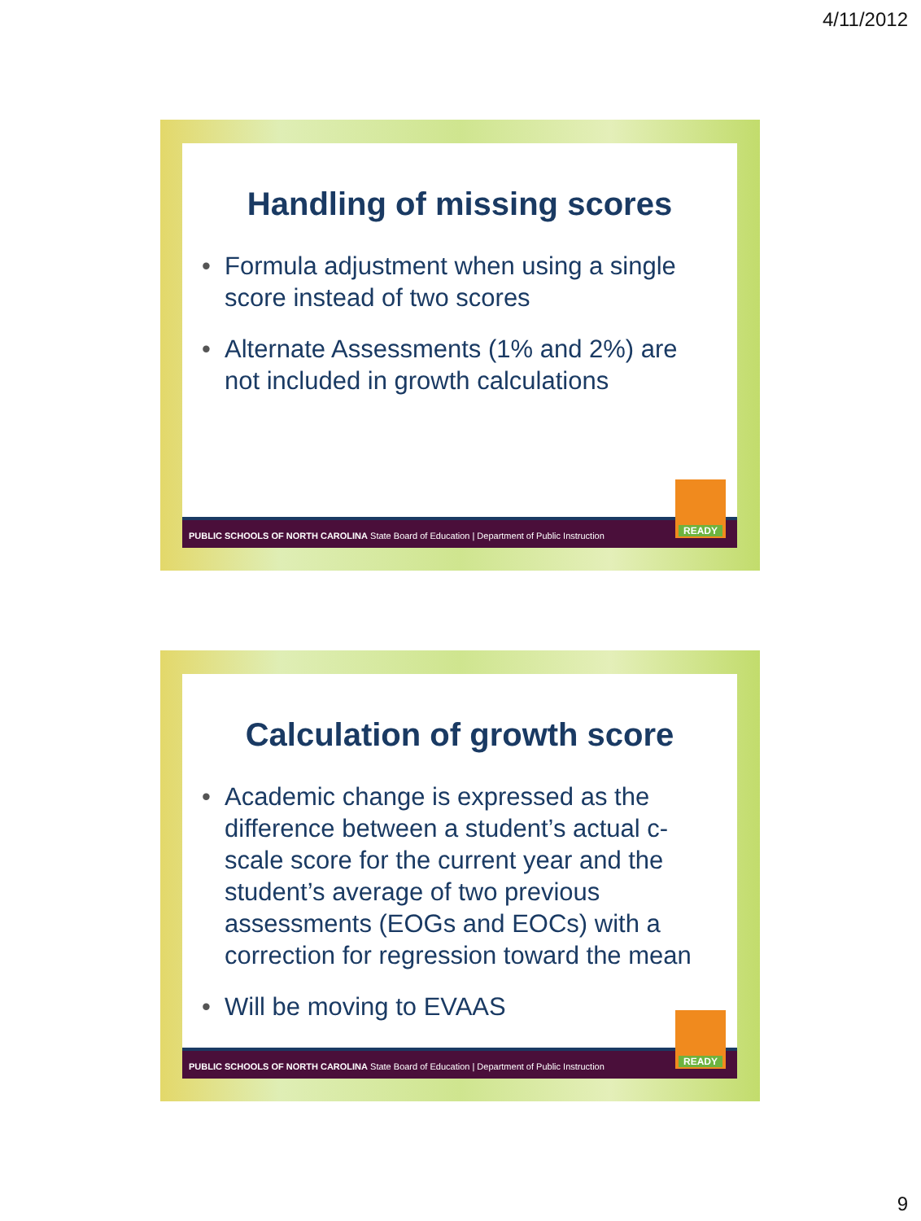4/11/2012
Handling of missing scores
• Formula adjustment when using a single score instead of two scores
• Alternate Assessments (1% and 2%) are not included in growth calculations
PUBLIC SCHOOLS OF NORTH CAROLINA State Board of Education | Department of Public Instruction
READY
Calculation of growth score
• Academic change is expressed as the difference between a student’s actual c-scale score for the current year and the student’s average of two previous assessments (EOGs and EOCs) with a correction for regression toward the mean
• Will be moving to EVAAS
PUBLIC SCHOOLS OF NORTH CAROLINA State Board of Education | Department of Public Instruction
READY
9